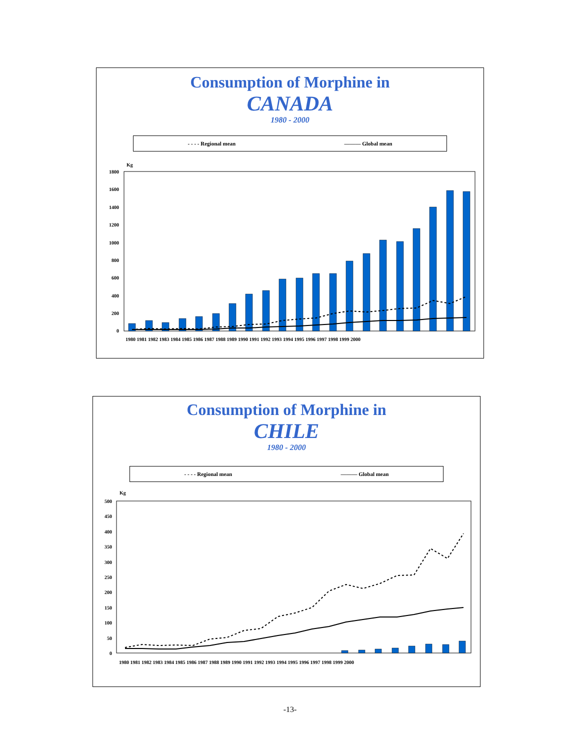Consumption of Morphine in
CANADA
1980 - 2000
- - - - Regional mean ——— Global mean
Kg
1800
1600
1400
1200
1000
800
600
400
200
0
1980 1981 1982 1983 1984 1985 1986 1987 1988 1989 1990 1991 1992 1993 1994 1995 1996 1997 1998 1999 2000
Consumption of Morphine in
CHILE
1980 - 2000
- - - - Regional mean ——— Global mean
Kg
500
450
400
350
300
250
200
150
100
50
0
1980 1981 1982 1983 1984 1985 1986 1987 1988 1989 1990 1991 1992 1993 1994 1995 1996 1997 1998 1999 2000
-13-